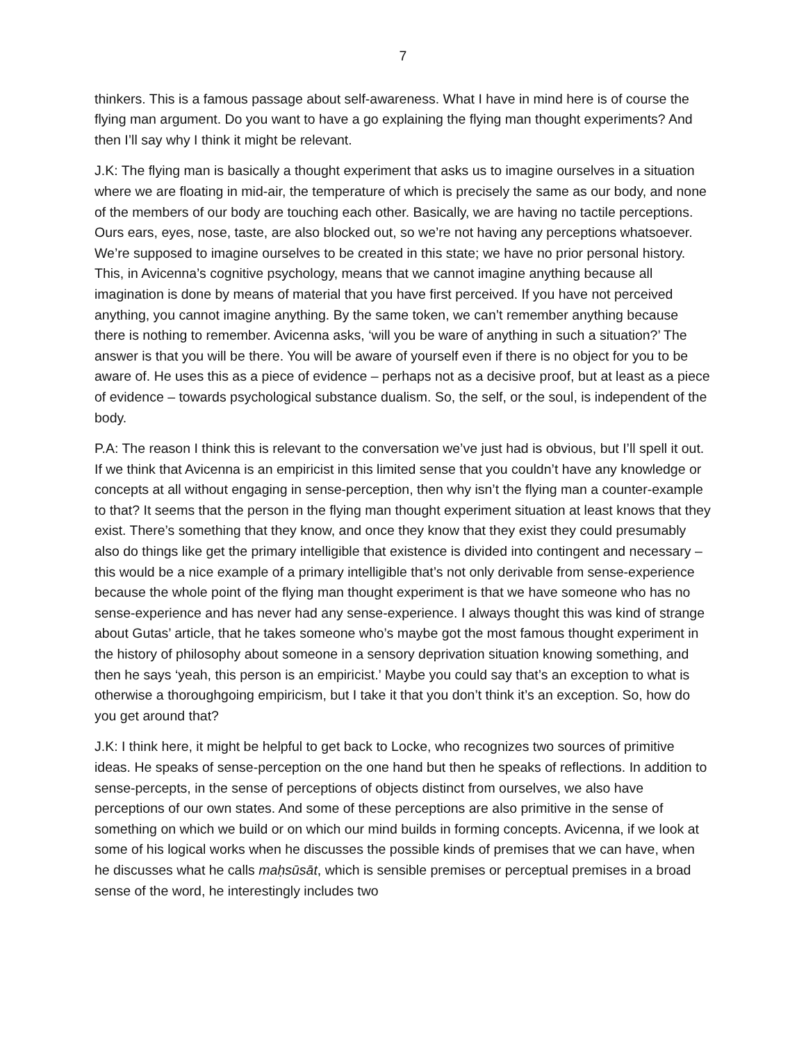7
thinkers. This is a famous passage about self-awareness. What I have in mind here is of course the flying man argument. Do you want to have a go explaining the flying man thought experiments? And then I’ll say why I think it might be relevant.
J.K: The flying man is basically a thought experiment that asks us to imagine ourselves in a situation where we are floating in mid-air, the temperature of which is precisely the same as our body, and none of the members of our body are touching each other. Basically, we are having no tactile perceptions. Ours ears, eyes, nose, taste, are also blocked out, so we’re not having any perceptions whatsoever. We’re supposed to imagine ourselves to be created in this state; we have no prior personal history. This, in Avicenna’s cognitive psychology, means that we cannot imagine anything because all imagination is done by means of material that you have first perceived. If you have not perceived anything, you cannot imagine anything. By the same token, we can’t remember anything because there is nothing to remember. Avicenna asks, ‘will you be ware of anything in such a situation?’ The answer is that you will be there. You will be aware of yourself even if there is no object for you to be aware of. He uses this as a piece of evidence – perhaps not as a decisive proof, but at least as a piece of evidence – towards psychological substance dualism. So, the self, or the soul, is independent of the body.
P.A: The reason I think this is relevant to the conversation we’ve just had is obvious, but I’ll spell it out. If we think that Avicenna is an empiricist in this limited sense that you couldn’t have any knowledge or concepts at all without engaging in sense-perception, then why isn’t the flying man a counter-example to that? It seems that the person in the flying man thought experiment situation at least knows that they exist. There’s something that they know, and once they know that they exist they could presumably also do things like get the primary intelligible that existence is divided into contingent and necessary – this would be a nice example of a primary intelligible that’s not only derivable from sense-experience because the whole point of the flying man thought experiment is that we have someone who has no sense-experience and has never had any sense-experience. I always thought this was kind of strange about Gutas’ article, that he takes someone who’s maybe got the most famous thought experiment in the history of philosophy about someone in a sensory deprivation situation knowing something, and then he says ‘yeah, this person is an empiricist.’ Maybe you could say that’s an exception to what is otherwise a thoroughgoing empiricism, but I take it that you don’t think it’s an exception. So, how do you get around that?
J.K: I think here, it might be helpful to get back to Locke, who recognizes two sources of primitive ideas. He speaks of sense-perception on the one hand but then he speaks of reflections. In addition to sense-percepts, in the sense of perceptions of objects distinct from ourselves, we also have perceptions of our own states. And some of these perceptions are also primitive in the sense of something on which we build or on which our mind builds in forming concepts. Avicenna, if we look at some of his logical works when he discusses the possible kinds of premises that we can have, when he discusses what he calls maḥsūsāt, which is sensible premises or perceptual premises in a broad sense of the word, he interestingly includes two